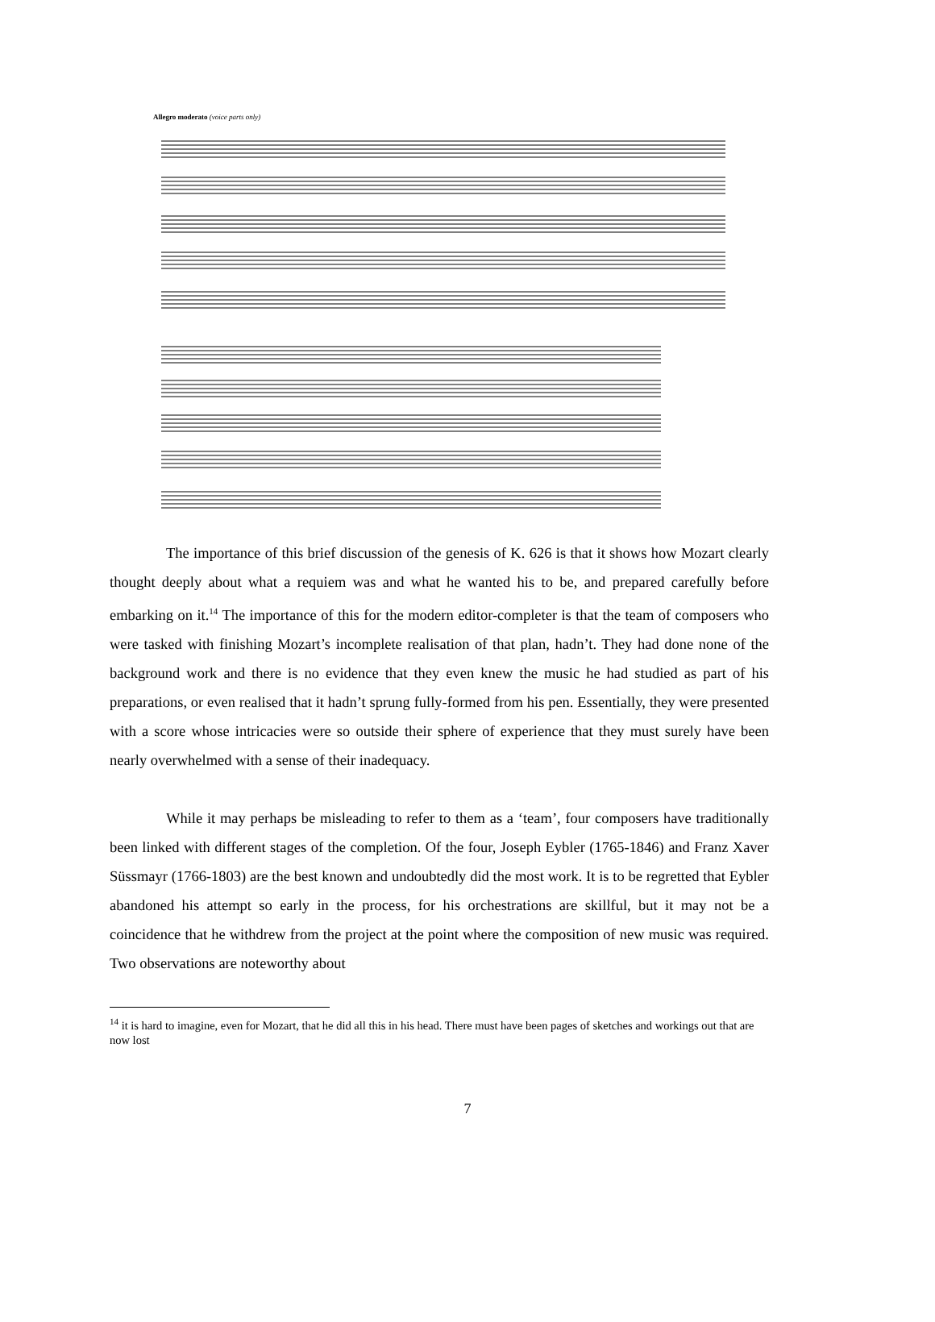Allegro moderato (voice parts only)
The importance of this brief discussion of the genesis of K. 626 is that it shows how Mozart clearly thought deeply about what a requiem was and what he wanted his to be, and prepared carefully before embarking on it.<sup>14</sup> The importance of this for the modern editor-completer is that the team of composers who were tasked with finishing Mozart’s incomplete realisation of that plan, hadn’t. They had done none of the background work and there is no evidence that they even knew the music he had studied as part of his preparations, or even realised that it hadn’t sprung fully-formed from his pen. Essentially, they were presented with a score whose intricacies were so outside their sphere of experience that they must surely have been nearly overwhelmed with a sense of their inadequacy.
While it may perhaps be misleading to refer to them as a ‘team’, four composers have traditionally been linked with different stages of the completion. Of the four, Joseph Eybler (1765-1846) and Franz Xaver Süssmayr (1766-1803) are the best known and undoubtedly did the most work. It is to be regretted that Eybler abandoned his attempt so early in the process, for his orchestrations are skillful, but it may not be a coincidence that he withdrew from the project at the point where the composition of new music was required. Two observations are noteworthy about
<sup>14</sup> it is hard to imagine, even for Mozart, that he did all this in his head. There must have been pages of sketches and workings out that are now lost
7